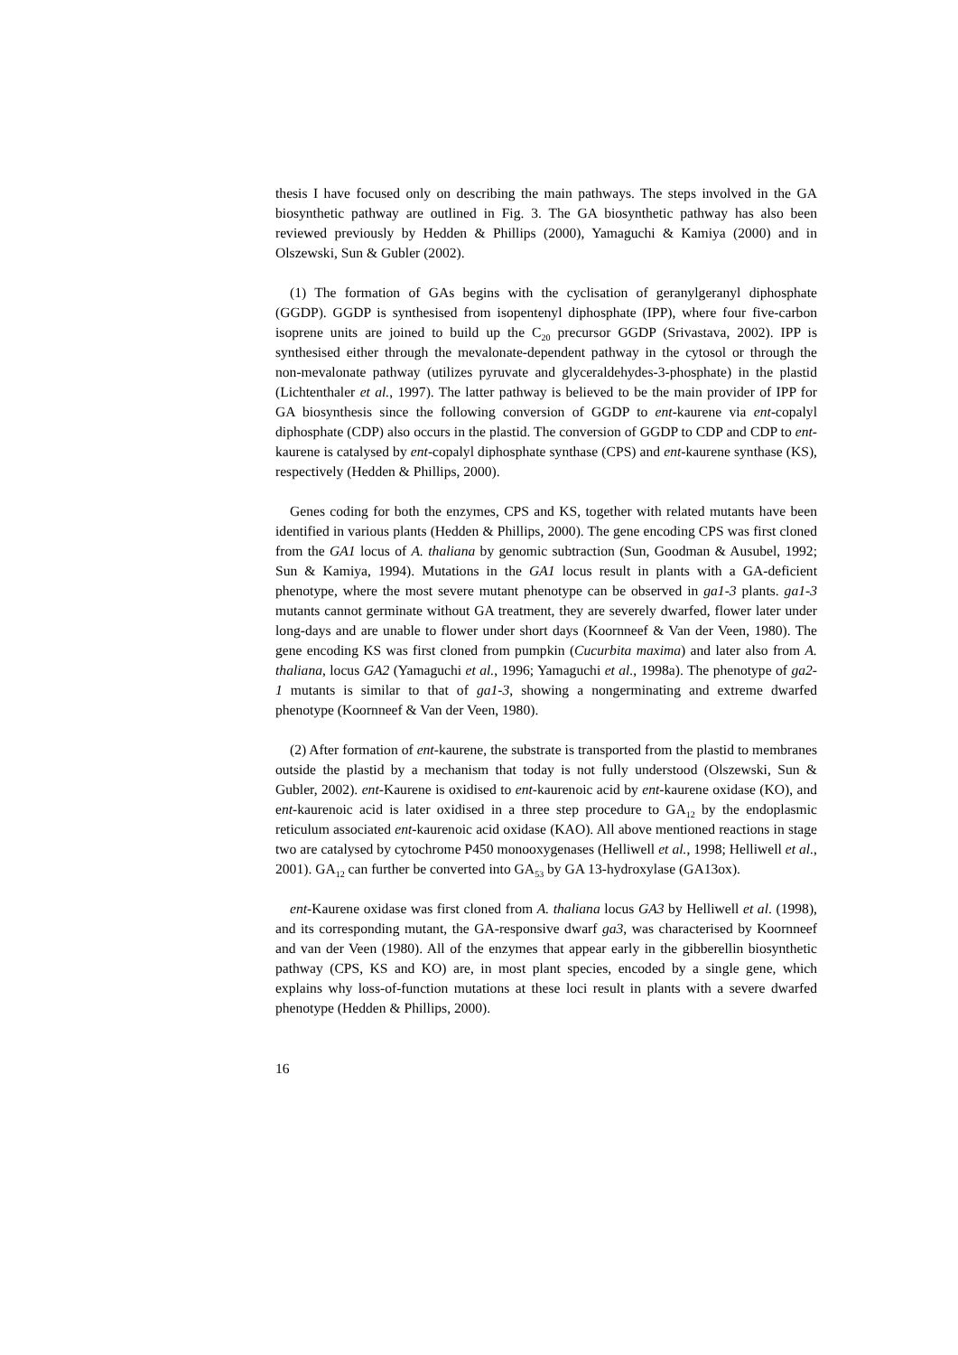thesis I have focused only on describing the main pathways. The steps involved in the GA biosynthetic pathway are outlined in Fig. 3. The GA biosynthetic pathway has also been reviewed previously by Hedden & Phillips (2000), Yamaguchi & Kamiya (2000) and in Olszewski, Sun & Gubler (2002).
(1) The formation of GAs begins with the cyclisation of geranylgeranyl diphosphate (GGDP). GGDP is synthesised from isopentenyl diphosphate (IPP), where four five-carbon isoprene units are joined to build up the C<sub>20</sub> precursor GGDP (Srivastava, 2002). IPP is synthesised either through the mevalonate-dependent pathway in the cytosol or through the non-mevalonate pathway (utilizes pyruvate and glyceraldehydes-3-phosphate) in the plastid (Lichtenthaler et al., 1997). The latter pathway is believed to be the main provider of IPP for GA biosynthesis since the following conversion of GGDP to ent-kaurene via ent-copalyl diphosphate (CDP) also occurs in the plastid. The conversion of GGDP to CDP and CDP to ent-kaurene is catalysed by ent-copalyl diphosphate synthase (CPS) and ent-kaurene synthase (KS), respectively (Hedden & Phillips, 2000).
Genes coding for both the enzymes, CPS and KS, together with related mutants have been identified in various plants (Hedden & Phillips, 2000). The gene encoding CPS was first cloned from the GA1 locus of A. thaliana by genomic subtraction (Sun, Goodman & Ausubel, 1992; Sun & Kamiya, 1994). Mutations in the GA1 locus result in plants with a GA-deficient phenotype, where the most severe mutant phenotype can be observed in ga1-3 plants. ga1-3 mutants cannot germinate without GA treatment, they are severely dwarfed, flower later under long-days and are unable to flower under short days (Koornneef & Van der Veen, 1980). The gene encoding KS was first cloned from pumpkin (Cucurbita maxima) and later also from A. thaliana, locus GA2 (Yamaguchi et al., 1996; Yamaguchi et al., 1998a). The phenotype of ga2-1 mutants is similar to that of ga1-3, showing a nongerminating and extreme dwarfed phenotype (Koornneef & Van der Veen, 1980).
(2) After formation of ent-kaurene, the substrate is transported from the plastid to membranes outside the plastid by a mechanism that today is not fully understood (Olszewski, Sun & Gubler, 2002). ent-Kaurene is oxidised to ent-kaurenoic acid by ent-kaurene oxidase (KO), and ent-kaurenoic acid is later oxidised in a three step procedure to GA<sub>12</sub> by the endoplasmic reticulum associated ent-kaurenoic acid oxidase (KAO). All above mentioned reactions in stage two are catalysed by cytochrome P450 monooxygenases (Helliwell et al., 1998; Helliwell et al., 2001). GA<sub>12</sub> can further be converted into GA<sub>53</sub> by GA 13-hydroxylase (GA13ox).
ent-Kaurene oxidase was first cloned from A. thaliana locus GA3 by Helliwell et al. (1998), and its corresponding mutant, the GA-responsive dwarf ga3, was characterised by Koornneef and van der Veen (1980). All of the enzymes that appear early in the gibberellin biosynthetic pathway (CPS, KS and KO) are, in most plant species, encoded by a single gene, which explains why loss-of-function mutations at these loci result in plants with a severe dwarfed phenotype (Hedden & Phillips, 2000).
16